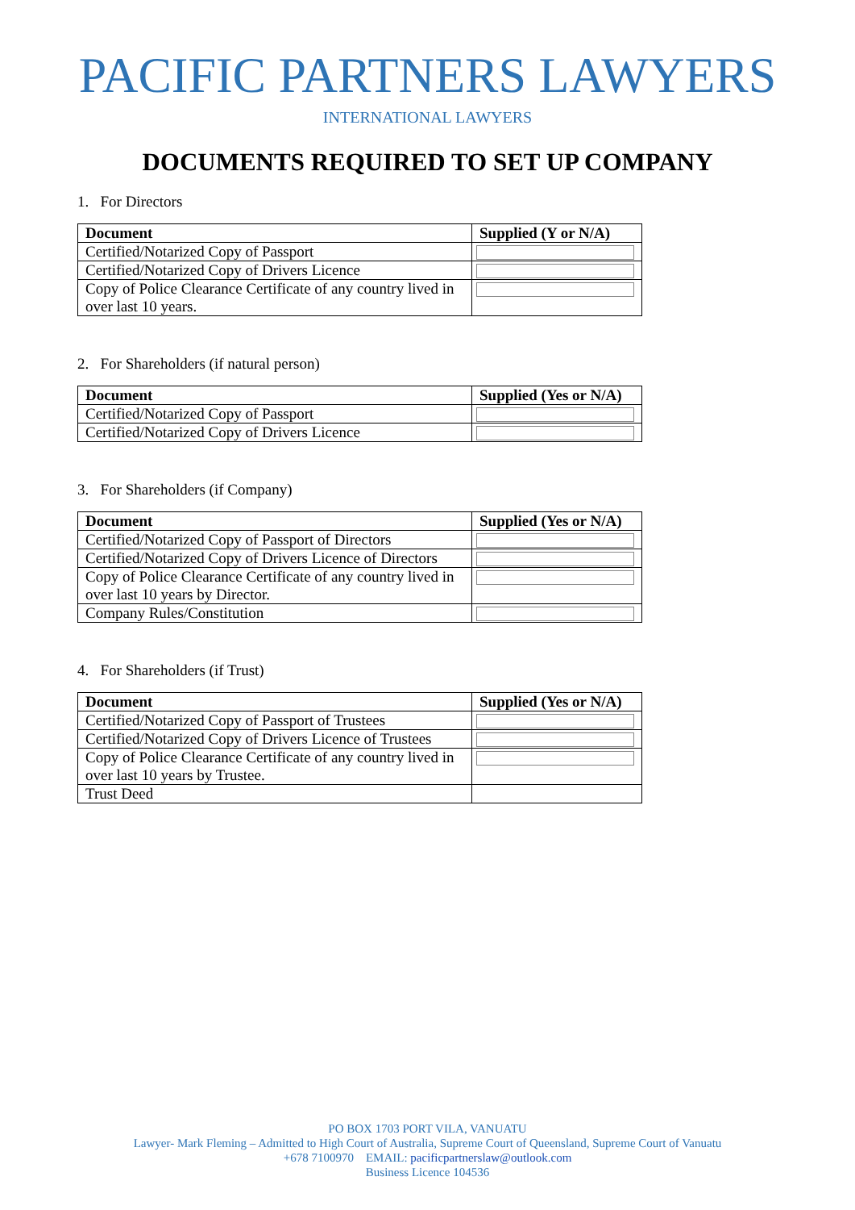PACIFIC PARTNERS LAWYERS
INTERNATIONAL LAWYERS
DOCUMENTS REQUIRED TO SET UP COMPANY
1. For Directors
| Document | Supplied (Y or N/A) |
| --- | --- |
| Certified/Notarized Copy of Passport | |
| Certified/Notarized Copy of Drivers Licence | |
| Copy of Police Clearance Certificate of any country lived in over last 10 years. | |
2. For Shareholders (if natural person)
| Document | Supplied (Yes or N/A) |
| --- | --- |
| Certified/Notarized Copy of Passport | |
| Certified/Notarized Copy of Drivers Licence | |
3. For Shareholders (if Company)
| Document | Supplied (Yes or N/A) |
| --- | --- |
| Certified/Notarized Copy of Passport of Directors | |
| Certified/Notarized Copy of Drivers Licence of Directors | |
| Copy of Police Clearance Certificate of any country lived in over last 10 years by Director. | |
| Company Rules/Constitution | |
4. For Shareholders (if Trust)
| Document | Supplied (Yes or N/A) |
| --- | --- |
| Certified/Notarized Copy of Passport of Trustees | |
| Certified/Notarized Copy of Drivers Licence of Trustees | |
| Copy of Police Clearance Certificate of any country lived in over last 10 years by Trustee. | |
| Trust Deed | |
PO BOX 1703 PORT VILA, VANUATU
Lawyer- Mark Fleming – Admitted to High Court of Australia, Supreme Court of Queensland, Supreme Court of Vanuatu
+678 7100970 EMAIL: pacificpartnerslaw@outlook.com
Business Licence 104536